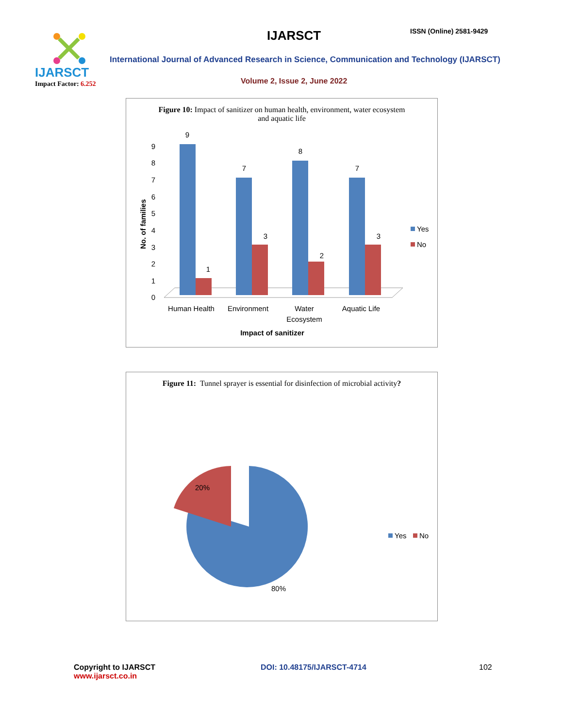IJARSCT
Impact Factor: 6.252
IJARSCT ISSN (Online) 2581-9429
International Journal of Advanced Research in Science, Communication and Technology (IJARSCT)
Volume 2, Issue 2, June 2022
Figure 10: Impact of sanitizer on human health, environment, water ecosystem and aquatic life
No. of families
0
1
2
3
4
5
6
7
8
9
9
1
7
3
8
2
7
3
Human Health
Environment
Water
Ecosystem
Aquatic Life
Impact of sanitizer
Yes
No
Figure 11: Tunnel sprayer is essential for disinfection of microbial activity?
20%
80%
Yes
No
Copyright to IJARSCT
www.ijarsct.co.in
DOI: 10.48175/IJARSCT-4714 102